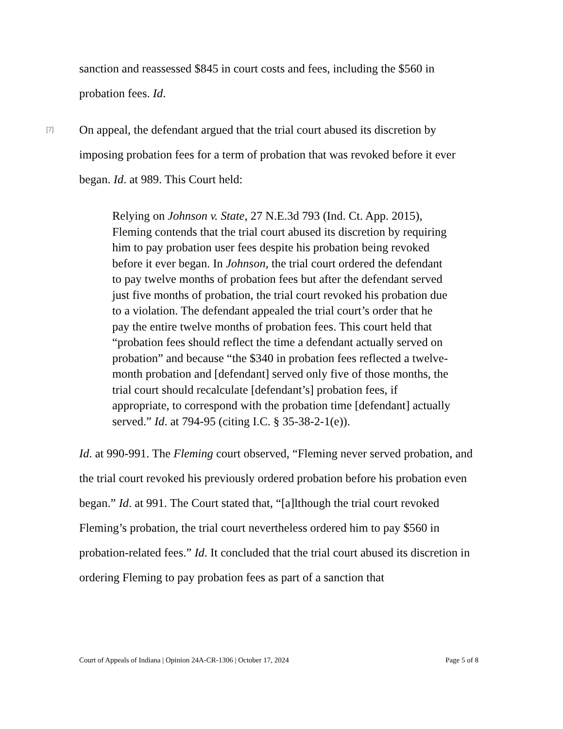sanction and reassessed $845 in court costs and fees, including the $560 in probation fees. Id.
[7] On appeal, the defendant argued that the trial court abused its discretion by imposing probation fees for a term of probation that was revoked before it ever began. Id. at 989. This Court held:
Relying on Johnson v. State, 27 N.E.3d 793 (Ind. Ct. App. 2015), Fleming contends that the trial court abused its discretion by requiring him to pay probation user fees despite his probation being revoked before it ever began. In Johnson, the trial court ordered the defendant to pay twelve months of probation fees but after the defendant served just five months of probation, the trial court revoked his probation due to a violation. The defendant appealed the trial court’s order that he pay the entire twelve months of probation fees. This court held that “probation fees should reflect the time a defendant actually served on probation” and because “the $340 in probation fees reflected a twelve-month probation and [defendant] served only five of those months, the trial court should recalculate [defendant’s] probation fees, if appropriate, to correspond with the probation time [defendant] actually served.” Id. at 794-95 (citing I.C. § 35-38-2-1(e)).
Id. at 990-991. The Fleming court observed, “Fleming never served probation, and the trial court revoked his previously ordered probation before his probation even began.” Id. at 991. The Court stated that, “[a]lthough the trial court revoked Fleming’s probation, the trial court nevertheless ordered him to pay $560 in probation-related fees.” Id. It concluded that the trial court abused its discretion in ordering Fleming to pay probation fees as part of a sanction that
Court of Appeals of Indiana | Opinion 24A-CR-1306 | October 17, 2024 Page 5 of 8